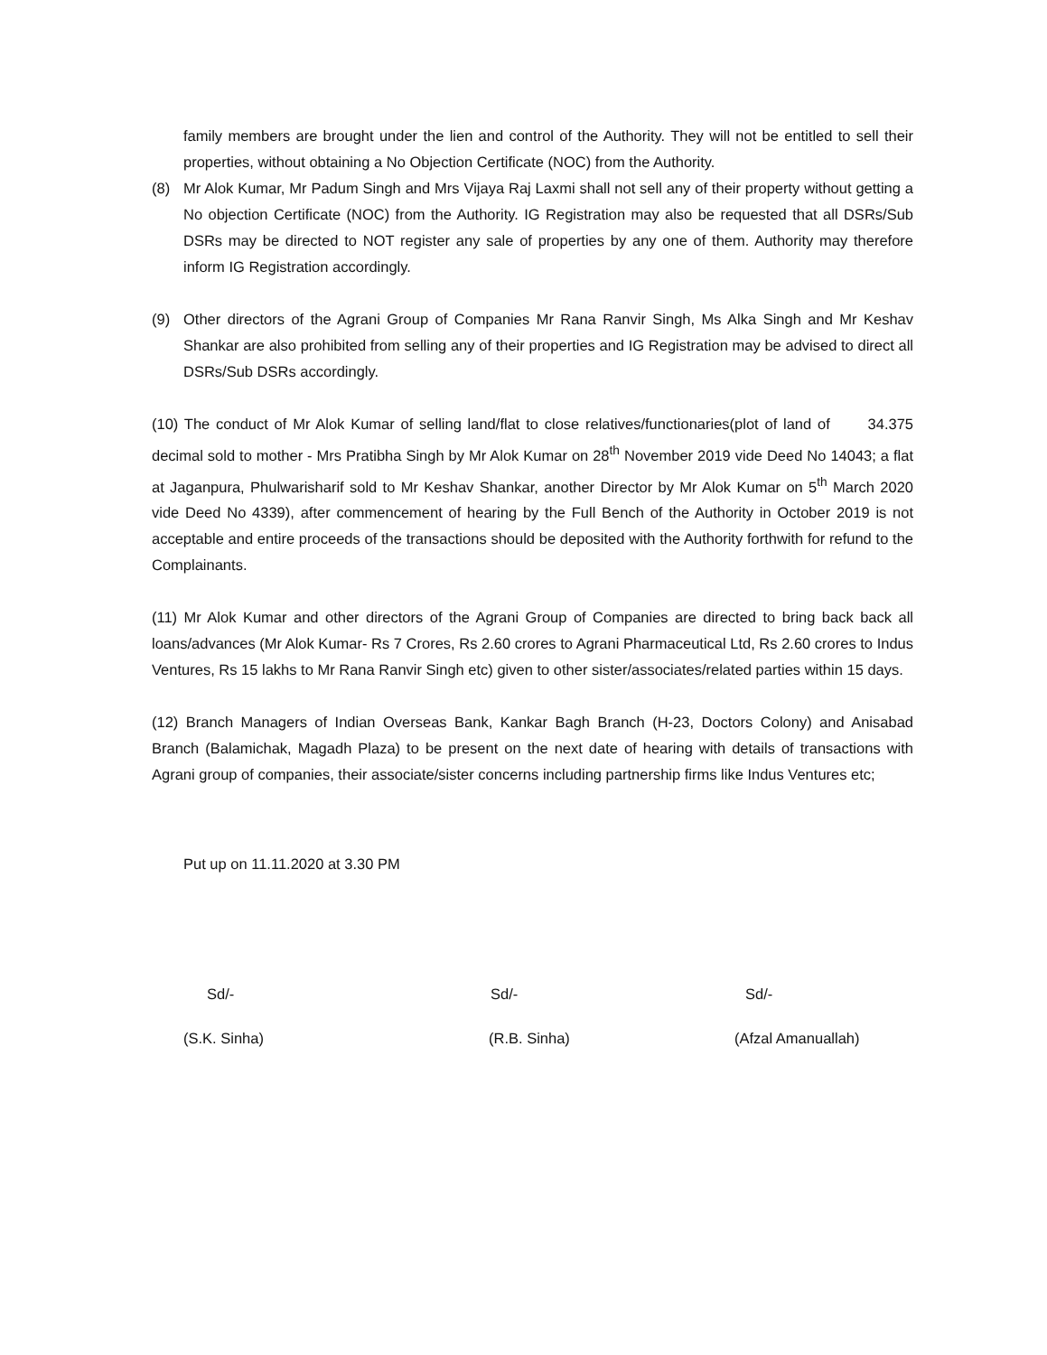family members are brought under the lien and control of the Authority. They will not be entitled to sell their properties, without obtaining a No Objection Certificate (NOC) from the Authority.
(8) Mr Alok Kumar, Mr Padum Singh and Mrs Vijaya Raj Laxmi shall not sell any of their property without getting a No objection Certificate (NOC) from the Authority. IG Registration may also be requested that all DSRs/Sub DSRs may be directed to NOT register any sale of properties by any one of them. Authority may therefore inform IG Registration accordingly.
(9) Other directors of the Agrani Group of Companies Mr Rana Ranvir Singh, Ms Alka Singh and Mr Keshav Shankar are also prohibited from selling any of their properties and IG Registration may be advised to direct all DSRs/Sub DSRs accordingly.
(10) The conduct of Mr Alok Kumar of selling land/flat to close relatives/functionaries(plot of land of 34.375 decimal sold to mother - Mrs Pratibha Singh by Mr Alok Kumar on 28<sup>th</sup> November 2019 vide Deed No 14043; a flat at Jaganpura, Phulwarisharif sold to Mr Keshav Shankar, another Director by Mr Alok Kumar on 5<sup>th</sup> March 2020 vide Deed No 4339), after commencement of hearing by the Full Bench of the Authority in October 2019 is not acceptable and entire proceeds of the transactions should be deposited with the Authority forthwith for refund to the Complainants.
(11) Mr Alok Kumar and other directors of the Agrani Group of Companies are directed to bring back back all loans/advances (Mr Alok Kumar- Rs 7 Crores, Rs 2.60 crores to Agrani Pharmaceutical Ltd, Rs 2.60 crores to Indus Ventures, Rs 15 lakhs to Mr Rana Ranvir Singh etc) given to other sister/associates/related parties within 15 days.
(12) Branch Managers of Indian Overseas Bank, Kankar Bagh Branch (H-23, Doctors Colony) and Anisabad Branch (Balamichak, Magadh Plaza) to be present on the next date of hearing with details of transactions with Agrani group of companies, their associate/sister concerns including partnership firms like Indus Ventures etc;
Put up on 11.11.2020 at 3.30 PM
Sd/- Sd/- Sd/-
(S.K. Sinha) (R.B. Sinha) (Afzal Amanuallah)